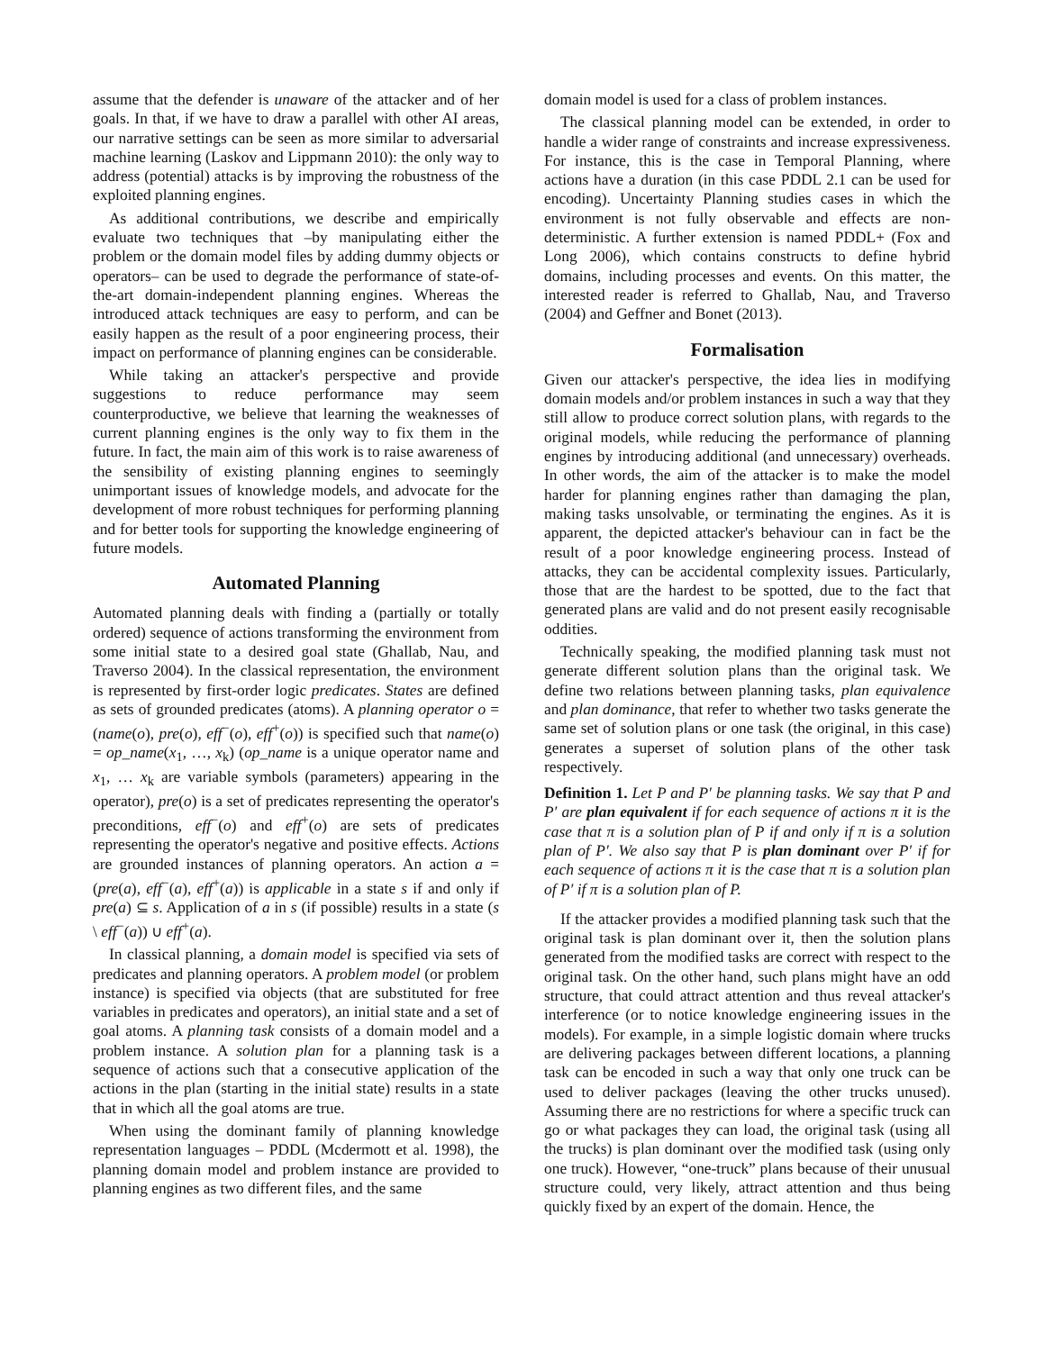assume that the defender is unaware of the attacker and of her goals. In that, if we have to draw a parallel with other AI areas, our narrative settings can be seen as more similar to adversarial machine learning (Laskov and Lippmann 2010): the only way to address (potential) attacks is by improving the robustness of the exploited planning engines.
As additional contributions, we describe and empirically evaluate two techniques that –by manipulating either the problem or the domain model files by adding dummy objects or operators– can be used to degrade the performance of state-of-the-art domain-independent planning engines. Whereas the introduced attack techniques are easy to perform, and can be easily happen as the result of a poor engineering process, their impact on performance of planning engines can be considerable.
While taking an attacker's perspective and provide suggestions to reduce performance may seem counterproductive, we believe that learning the weaknesses of current planning engines is the only way to fix them in the future. In fact, the main aim of this work is to raise awareness of the sensibility of existing planning engines to seemingly unimportant issues of knowledge models, and advocate for the development of more robust techniques for performing planning and for better tools for supporting the knowledge engineering of future models.
Automated Planning
Automated planning deals with finding a (partially or totally ordered) sequence of actions transforming the environment from some initial state to a desired goal state (Ghallab, Nau, and Traverso 2004). In the classical representation, the environment is represented by first-order logic predicates. States are defined as sets of grounded predicates (atoms). A planning operator o = (name(o), pre(o), eff<sup>−</sup>(o), eff<sup>+</sup>(o)) is specified such that name(o) = op_name(x<sub>1</sub>, …, x<sub>k</sub>) (op_name is a unique operator name and x<sub>1</sub>, … x<sub>k</sub> are variable symbols (parameters) appearing in the operator), pre(o) is a set of predicates representing the operator's preconditions, eff<sup>−</sup>(o) and eff<sup>+</sup>(o) are sets of predicates representing the operator's negative and positive effects. Actions are grounded instances of planning operators. An action a = (pre(a), eff<sup>−</sup>(a), eff<sup>+</sup>(a)) is applicable in a state s if and only if pre(a) ⊆ s. Application of a in s (if possible) results in a state (s \ eff<sup>−</sup>(a)) ∪ eff<sup>+</sup>(a).
In classical planning, a domain model is specified via sets of predicates and planning operators. A problem model (or problem instance) is specified via objects (that are substituted for free variables in predicates and operators), an initial state and a set of goal atoms. A planning task consists of a domain model and a problem instance. A solution plan for a planning task is a sequence of actions such that a consecutive application of the actions in the plan (starting in the initial state) results in a state that in which all the goal atoms are true.
When using the dominant family of planning knowledge representation languages – PDDL (Mcdermott et al. 1998), the planning domain model and problem instance are provided to planning engines as two different files, and the same
domain model is used for a class of problem instances.
The classical planning model can be extended, in order to handle a wider range of constraints and increase expressiveness. For instance, this is the case in Temporal Planning, where actions have a duration (in this case PDDL 2.1 can be used for encoding). Uncertainty Planning studies cases in which the environment is not fully observable and effects are non-deterministic. A further extension is named PDDL+ (Fox and Long 2006), which contains constructs to define hybrid domains, including processes and events. On this matter, the interested reader is referred to Ghallab, Nau, and Traverso (2004) and Geffner and Bonet (2013).
Formalisation
Given our attacker's perspective, the idea lies in modifying domain models and/or problem instances in such a way that they still allow to produce correct solution plans, with regards to the original models, while reducing the performance of planning engines by introducing additional (and unnecessary) overheads. In other words, the aim of the attacker is to make the model harder for planning engines rather than damaging the plan, making tasks unsolvable, or terminating the engines. As it is apparent, the depicted attacker's behaviour can in fact be the result of a poor knowledge engineering process. Instead of attacks, they can be accidental complexity issues. Particularly, those that are the hardest to be spotted, due to the fact that generated plans are valid and do not present easily recognisable oddities.
Technically speaking, the modified planning task must not generate different solution plans than the original task. We define two relations between planning tasks, plan equivalence and plan dominance, that refer to whether two tasks generate the same set of solution plans or one task (the original, in this case) generates a superset of solution plans of the other task respectively.
Definition 1. Let P and P′ be planning tasks. We say that P and P′ are plan equivalent if for each sequence of actions π it is the case that π is a solution plan of P if and only if π is a solution plan of P′. We also say that P is plan dominant over P′ if for each sequence of actions π it is the case that π is a solution plan of P′ if π is a solution plan of P.
If the attacker provides a modified planning task such that the original task is plan dominant over it, then the solution plans generated from the modified tasks are correct with respect to the original task. On the other hand, such plans might have an odd structure, that could attract attention and thus reveal attacker's interference (or to notice knowledge engineering issues in the models). For example, in a simple logistic domain where trucks are delivering packages between different locations, a planning task can be encoded in such a way that only one truck can be used to deliver packages (leaving the other trucks unused). Assuming there are no restrictions for where a specific truck can go or what packages they can load, the original task (using all the trucks) is plan dominant over the modified task (using only one truck). However, “one-truck” plans because of their unusual structure could, very likely, attract attention and thus being quickly fixed by an expert of the domain. Hence, the